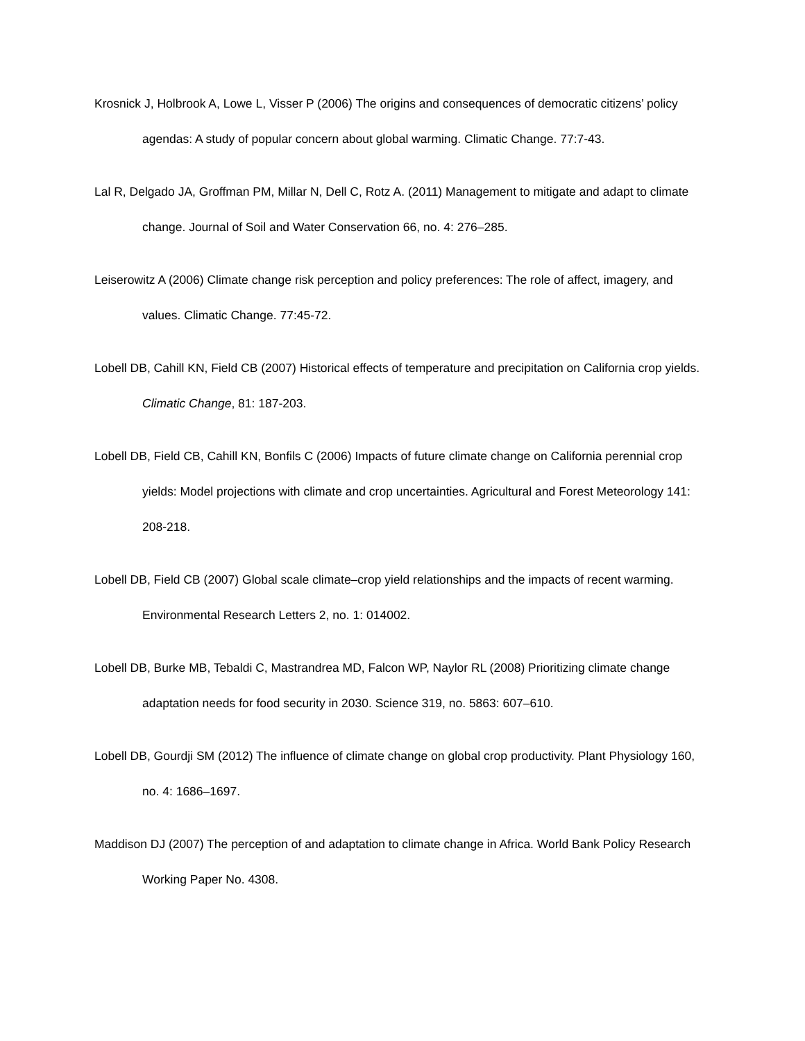Krosnick J, Holbrook A, Lowe L, Visser P (2006) The origins and consequences of democratic citizens’ policy agendas: A study of popular concern about global warming. Climatic Change. 77:7-43.
Lal R, Delgado JA, Groffman PM, Millar N, Dell C, Rotz A. (2011) Management to mitigate and adapt to climate change. Journal of Soil and Water Conservation 66, no. 4: 276–285.
Leiserowitz A (2006) Climate change risk perception and policy preferences: The role of affect, imagery, and values. Climatic Change. 77:45-72.
Lobell DB, Cahill KN, Field CB (2007) Historical effects of temperature and precipitation on California crop yields. Climatic Change, 81: 187-203.
Lobell DB, Field CB, Cahill KN, Bonfils C (2006) Impacts of future climate change on California perennial crop yields: Model projections with climate and crop uncertainties. Agricultural and Forest Meteorology 141: 208-218.
Lobell DB, Field CB (2007) Global scale climate–crop yield relationships and the impacts of recent warming. Environmental Research Letters 2, no. 1: 014002.
Lobell DB, Burke MB, Tebaldi C, Mastrandrea MD, Falcon WP, Naylor RL (2008) Prioritizing climate change adaptation needs for food security in 2030. Science 319, no. 5863: 607–610.
Lobell DB, Gourdji SM (2012) The influence of climate change on global crop productivity. Plant Physiology 160, no. 4: 1686–1697.
Maddison DJ (2007) The perception of and adaptation to climate change in Africa. World Bank Policy Research Working Paper No. 4308.